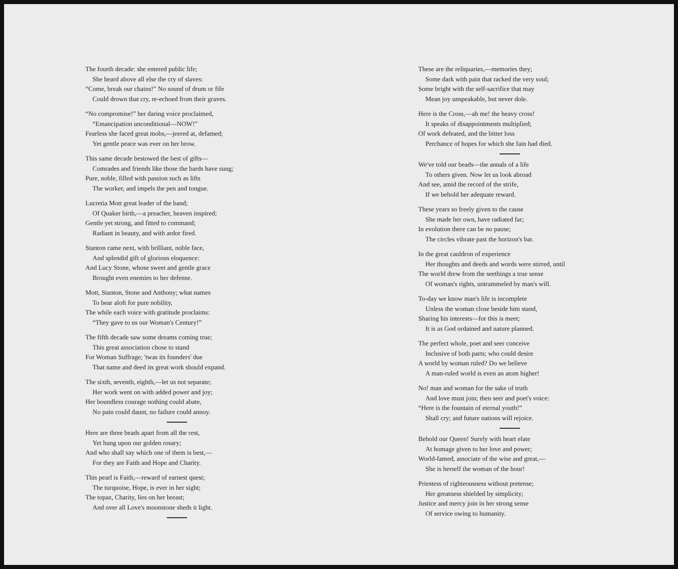The fourth decade: she entered public life;
She heard above all else the cry of slaves:
“Come, break our chains!” No sound of drum or fife
Could drown that cry, re-echoed from their graves.
“No compromise!” her daring voice proclaimed,
“Emancipation unconditional—NOW!”
Fearless she faced great mobs,—jeered at, defamed;
Yet gentle peace was ever on her brow.
This same decade bestowed the best of gifts—
Comrades and friends like those the bards have sung;
Pure, noble, filled with passion such as lifts
The worker, and impels the pen and tongue.
Lucretia Mott great leader of the band;
Of Quaker birth,—a preacher, heaven inspired;
Gentle yet strong, and fitted to command;
Radiant in beauty, and with ardor fired.
Stanton came next, with brilliant, noble face,
And splendid gift of glorious eloquence:
And Lucy Stone, whose sweet and gentle grace
Brought even enemies to her defense.
Mott, Stanton, Stone and Anthony; what names
To bear aloft for pure nobility,
The while each voice with gratitude proclaims:
“They gave to us our Woman's Century!”
The fifth decade saw some dreams coming true;
This great association chose to stand
For Woman Suffrage; 'twas its founders' due
That name and deed its great work should expand.
The sixth, seventh, eighth,—let us not separate;
Her work went on with added power and joy;
Her boundless courage nothing could abate,
No pain could daunt, no failure could annoy.
Here are three beads apart from all the rest,
Yet hung upon our golden rosary;
And who shall say which one of them is best,—
For they are Faith and Hope and Charity.
This pearl is Faith,—reward of earnest quest;
The turquoise, Hope, is ever in her sight;
The topaz, Charity, lies on her breast;
And over all Love's moonstone sheds it light.
These are the reliquaries,—memories they;
Some dark with pain that racked the very soul;
Some bright with the self-sacrifice that may
Mean joy unspeakable, but never dole.
Here is the Cross,—ah me! the heavy cross!
It speaks of disappointments multiplied;
Of work defeated, and the bitter loss
Perchance of hopes for which she fain had died.
We've told our beads—the annals of a life
To others given. Now let us look abroad
And see, amid the record of the strife,
If we behold her adequate reward.
These years so freely given to the cause
She made her own, have radiated far;
In evolution there can be no pause;
The circles vibrate past the horizon's bar.
In the great cauldron of experience
Her thoughts and deeds and words were stirred, until
The world drew from the seethings a true sense
Of woman's rights, untrammeled by man's will.
To-day we know man's life is incomplete
Unless the woman close beside him stand,
Sharing his interests—for this is meet;
It is as God ordained and nature planned.
The perfect whole, poet and seer conceive
Inclusive of both parts; who could desire
A world by woman ruled? Do we believe
A man-ruled world is even an atom higher!
No! man and woman for the sake of truth
And love must join; then seer and poet's voice:
“Here is the fountain of eternal youth!”
Shall cry; and future nations will rejoice.
Behold our Queen! Surely with heart elate
At homage given to her love and power;
World-famed, associate of the wise and great,—
She is herself the woman of the hour!
Priestess of righteousness without pretense;
Her greatness shielded by simplicity;
Justice and mercy join in her strong sense
Of service owing to humanity.